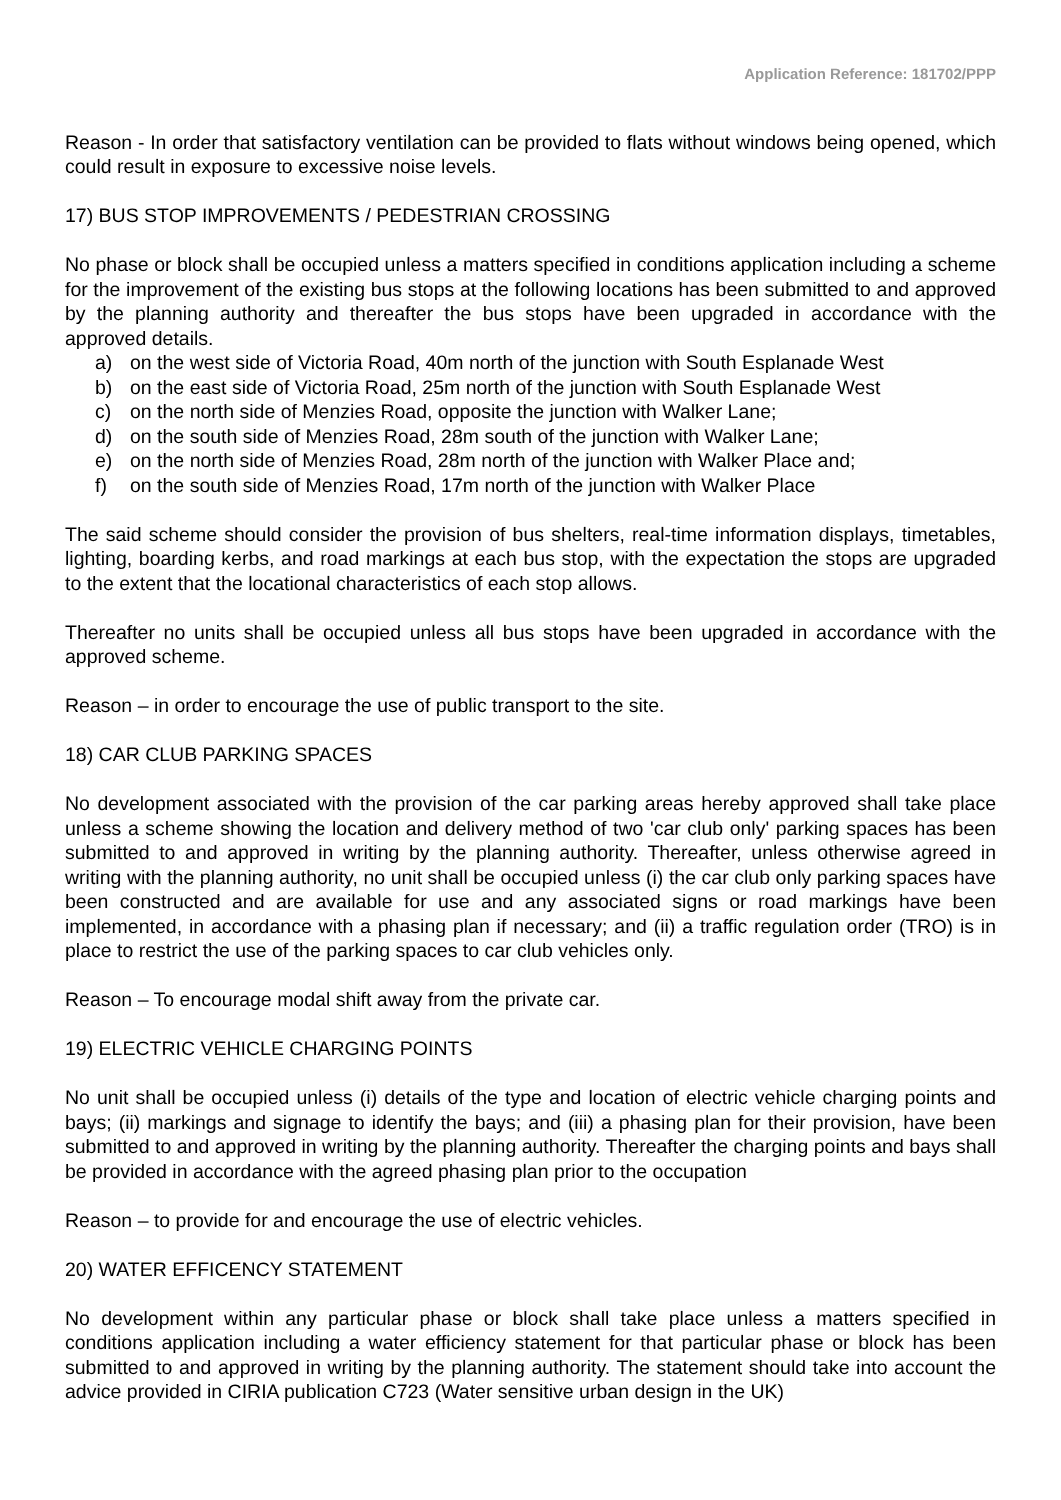Application Reference: 181702/PPP
Reason - In order that satisfactory ventilation can be provided to flats without windows being opened, which could result in exposure to excessive noise levels.
17) BUS STOP IMPROVEMENTS / PEDESTRIAN CROSSING
No phase or block shall be occupied unless a matters specified in conditions application including a scheme for the improvement of the existing bus stops at the following locations has been submitted to and approved by the planning authority and thereafter the bus stops have been upgraded in accordance with the approved details.
a) on the west side of Victoria Road, 40m north of the junction with South Esplanade West
b) on the east side of Victoria Road, 25m north of the junction with South Esplanade West
c) on the north side of Menzies Road, opposite the junction with Walker Lane;
d) on the south side of Menzies Road, 28m south of the junction with Walker Lane;
e) on the north side of Menzies Road, 28m north of the junction with Walker Place and;
f) on the south side of Menzies Road, 17m north of the junction with Walker Place
The said scheme should consider the provision of bus shelters, real-time information displays, timetables, lighting, boarding kerbs, and road markings at each bus stop, with the expectation the stops are upgraded to the extent that the locational characteristics of each stop allows.
Thereafter no units shall be occupied unless all bus stops have been upgraded in accordance with the approved scheme.
Reason – in order to encourage the use of public transport to the site.
18) CAR CLUB PARKING SPACES
No development associated with the provision of the car parking areas hereby approved shall take place unless a scheme showing the location and delivery method of two 'car club only' parking spaces has been submitted to and approved in writing by the planning authority. Thereafter, unless otherwise agreed in writing with the planning authority, no unit shall be occupied unless (i) the car club only parking spaces have been constructed and are available for use and any associated signs or road markings have been implemented, in accordance with a phasing plan if necessary; and (ii) a traffic regulation order (TRO) is in place to restrict the use of the parking spaces to car club vehicles only.
Reason – To encourage modal shift away from the private car.
19) ELECTRIC VEHICLE CHARGING POINTS
No unit shall be occupied unless (i) details of the type and location of electric vehicle charging points and bays; (ii) markings and signage to identify the bays; and (iii) a phasing plan for their provision, have been submitted to and approved in writing by the planning authority. Thereafter the charging points and bays shall be provided in accordance with the agreed phasing plan prior to the occupation
Reason – to provide for and encourage the use of electric vehicles.
20) WATER EFFICENCY STATEMENT
No development within any particular phase or block shall take place unless a matters specified in conditions application including a water efficiency statement for that particular phase or block has been submitted to and approved in writing by the planning authority. The statement should take into account the advice provided in CIRIA publication C723 (Water sensitive urban design in the UK)